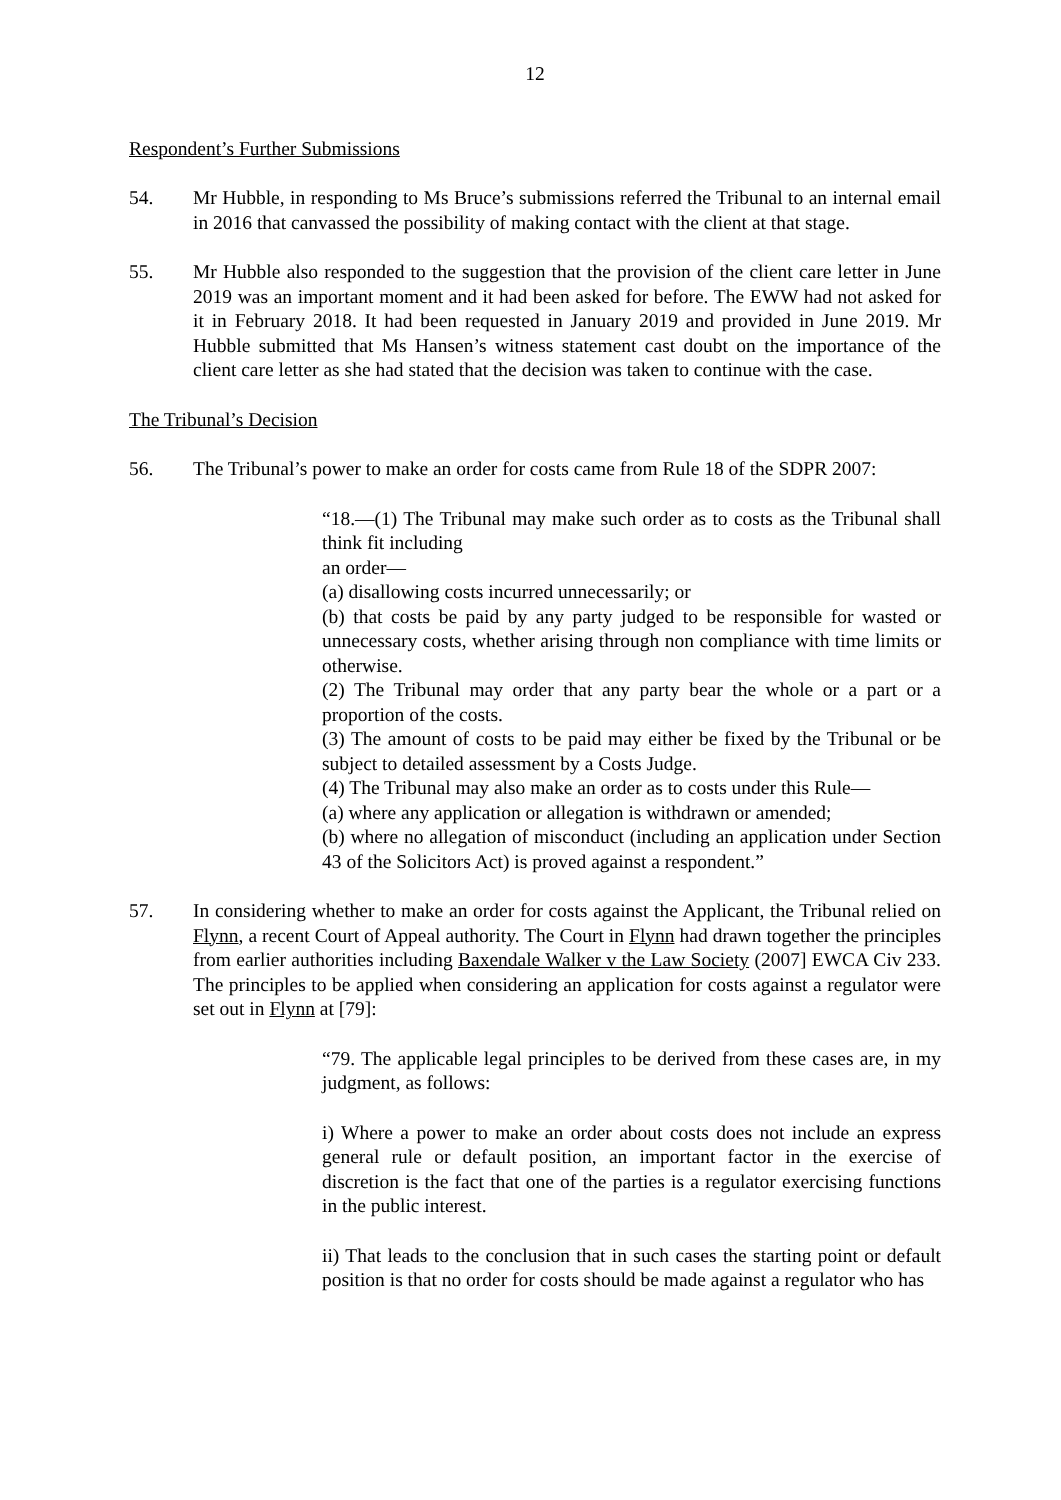12
Respondent’s Further Submissions
54. Mr Hubble, in responding to Ms Bruce’s submissions referred the Tribunal to an internal email in 2016 that canvassed the possibility of making contact with the client at that stage.
55. Mr Hubble also responded to the suggestion that the provision of the client care letter in June 2019 was an important moment and it had been asked for before. The EWW had not asked for it in February 2018. It had been requested in January 2019 and provided in June 2019. Mr Hubble submitted that Ms Hansen’s witness statement cast doubt on the importance of the client care letter as she had stated that the decision was taken to continue with the case.
The Tribunal’s Decision
56. The Tribunal’s power to make an order for costs came from Rule 18 of the SDPR 2007:
“18.—(1) The Tribunal may make such order as to costs as the Tribunal shall think fit including
an order—
(a) disallowing costs incurred unnecessarily; or
(b) that costs be paid by any party judged to be responsible for wasted or unnecessary costs, whether arising through non compliance with time limits or otherwise.
(2) The Tribunal may order that any party bear the whole or a part or a proportion of the costs.
(3) The amount of costs to be paid may either be fixed by the Tribunal or be subject to detailed assessment by a Costs Judge.
(4) The Tribunal may also make an order as to costs under this Rule—
(a) where any application or allegation is withdrawn or amended;
(b) where no allegation of misconduct (including an application under Section 43 of the Solicitors Act) is proved against a respondent.”
57. In considering whether to make an order for costs against the Applicant, the Tribunal relied on Flynn, a recent Court of Appeal authority. The Court in Flynn had drawn together the principles from earlier authorities including Baxendale Walker v the Law Society (2007] EWCA Civ 233. The principles to be applied when considering an application for costs against a regulator were set out in Flynn at [79]:
“79. The applicable legal principles to be derived from these cases are, in my judgment, as follows:
i) Where a power to make an order about costs does not include an express general rule or default position, an important factor in the exercise of discretion is the fact that one of the parties is a regulator exercising functions in the public interest.
ii) That leads to the conclusion that in such cases the starting point or default position is that no order for costs should be made against a regulator who has